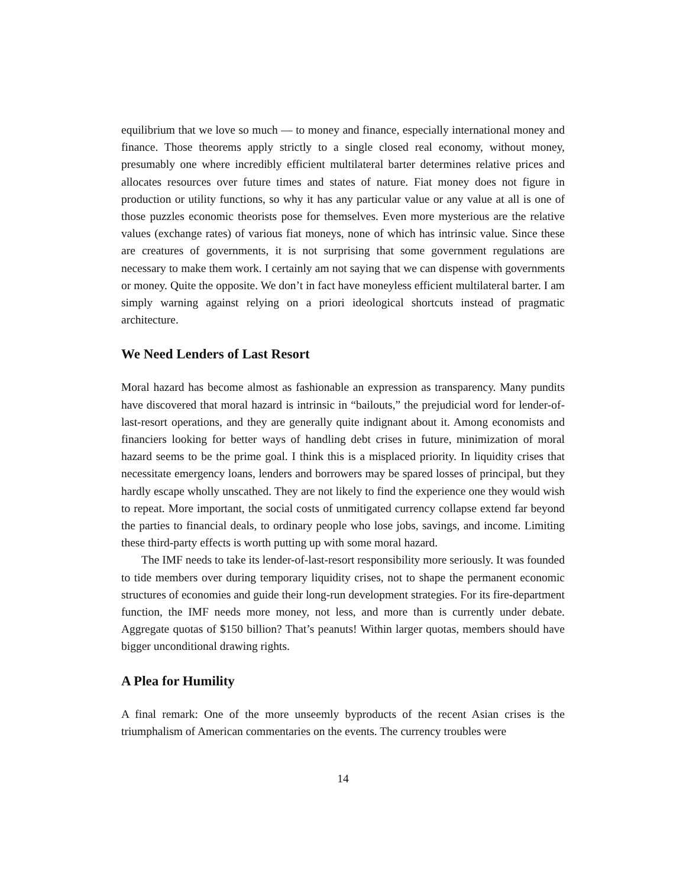equilibrium that we love so much — to money and finance, especially international money and finance. Those theorems apply strictly to a single closed real economy, without money, presumably one where incredibly efficient multilateral barter determines relative prices and allocates resources over future times and states of nature. Fiat money does not figure in production or utility functions, so why it has any particular value or any value at all is one of those puzzles economic theorists pose for themselves. Even more mysterious are the relative values (exchange rates) of various fiat moneys, none of which has intrinsic value. Since these are creatures of governments, it is not surprising that some government regulations are necessary to make them work. I certainly am not saying that we can dispense with governments or money. Quite the opposite. We don’t in fact have moneyless efficient multilateral barter. I am simply warning against relying on a priori ideological shortcuts instead of pragmatic architecture.
We Need Lenders of Last Resort
Moral hazard has become almost as fashionable an expression as transparency. Many pundits have discovered that moral hazard is intrinsic in “bailouts,” the prejudicial word for lender-of-last-resort operations, and they are generally quite indignant about it. Among economists and financiers looking for better ways of handling debt crises in future, minimization of moral hazard seems to be the prime goal. I think this is a misplaced priority. In liquidity crises that necessitate emergency loans, lenders and borrowers may be spared losses of principal, but they hardly escape wholly unscathed. They are not likely to find the experience one they would wish to repeat. More important, the social costs of unmitigated currency collapse extend far beyond the parties to financial deals, to ordinary people who lose jobs, savings, and income. Limiting these third-party effects is worth putting up with some moral hazard.
The IMF needs to take its lender-of-last-resort responsibility more seriously. It was founded to tide members over during temporary liquidity crises, not to shape the permanent economic structures of economies and guide their long-run development strategies. For its fire-department function, the IMF needs more money, not less, and more than is currently under debate. Aggregate quotas of $150 billion? That’s peanuts! Within larger quotas, members should have bigger unconditional drawing rights.
A Plea for Humility
A final remark: One of the more unseemly byproducts of the recent Asian crises is the triumphalism of American commentaries on the events. The currency troubles were
14